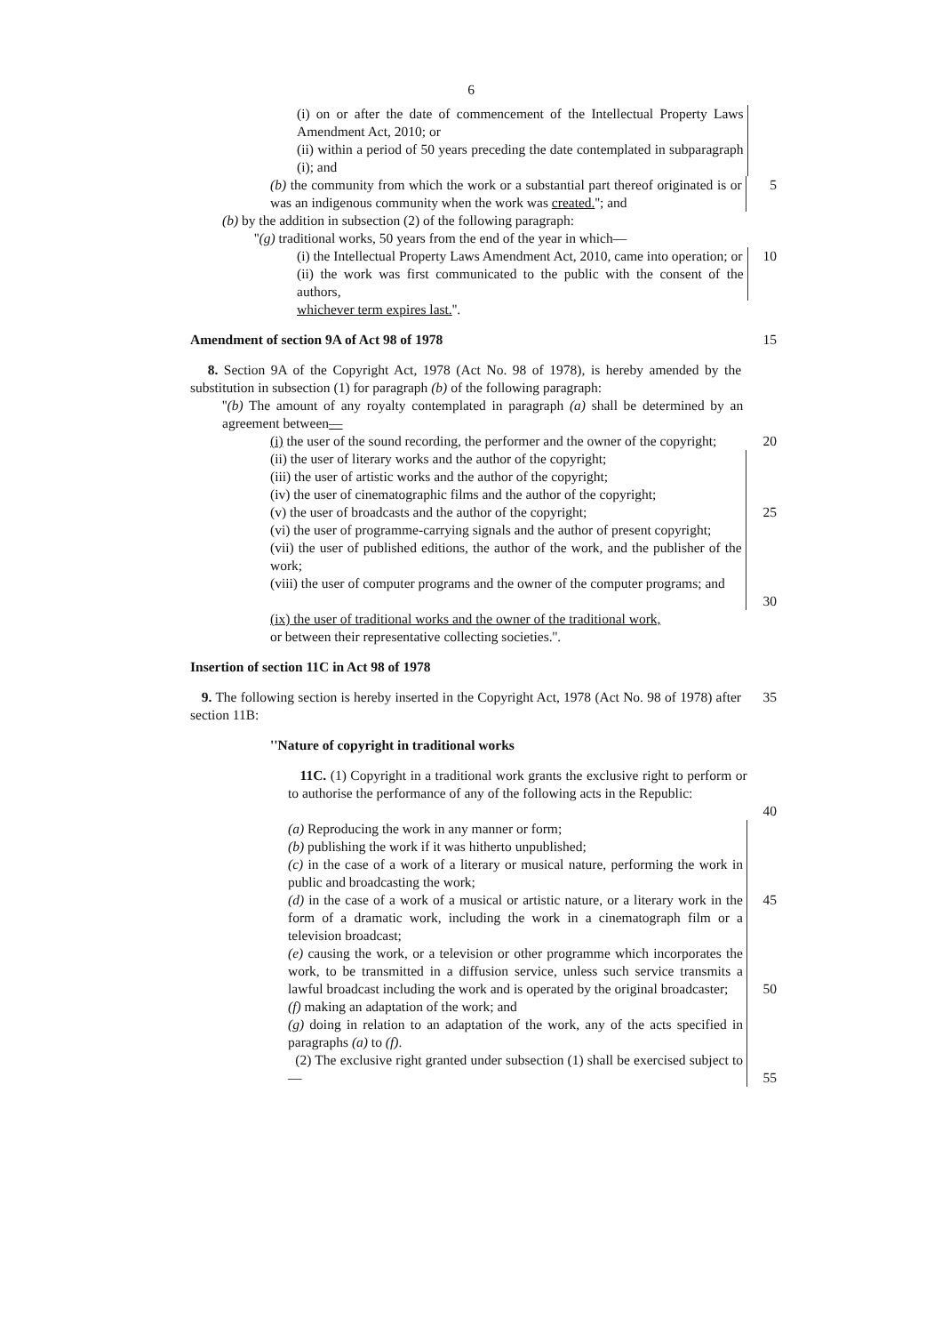6
(i) on or after the date of commencement of the Intellectual Property Laws Amendment Act, 2010; or
(ii) within a period of 50 years preceding the date contemplated in subparagraph (i); and
(b) the community from which the work or a substantial part thereof originated is or was an indigenous community when the work was created.''; and
5
(b) by the addition in subsection (2) of the following paragraph:
''(g) traditional works, 50 years from the end of the year in which—
(i) the Intellectual Property Laws Amendment Act, 2010, came into operation; or
10
(ii) the work was first communicated to the public with the consent of the authors,
whichever term expires last.''.
Amendment of section 9A of Act 98 of 1978 15
8. Section 9A of the Copyright Act, 1978 (Act No. 98 of 1978), is hereby amended by the substitution in subsection (1) for paragraph (b) of the following paragraph:
''(b) The amount of any royalty contemplated in paragraph (a) shall be determined by an agreement between—
(i) the user of the sound recording, the performer and the owner of the copyright;
20
(ii) the user of literary works and the author of the copyright;
(iii) the user of artistic works and the author of the copyright;
(iv) the user of cinematographic films and the author of the copyright;
(v) the user of broadcasts and the author of the copyright;
(vi) the user of programme-carrying signals and the author of present copyright;
(vii) the user of published editions, the author of the work, and the publisher of the work;
(viii) the user of computer programs and the owner of the computer programs; and
25
30
(ix) the user of traditional works and the owner of the traditional work,
or between their representative collecting societies.''.
Insertion of section 11C in Act 98 of 1978
9. The following section is hereby inserted in the Copyright Act, 1978 (Act No. 98 of 1978) after section 11B:
35
''Nature of copyright in traditional works
11C. (1) Copyright in a traditional work grants the exclusive right to perform or to authorise the performance of any of the following acts in the Republic:
40
(a) Reproducing the work in any manner or form;
(b) publishing the work if it was hitherto unpublished;
(c) in the case of a work of a literary or musical nature, performing the work in public and broadcasting the work;
(d) in the case of a work of a musical or artistic nature, or a literary work in the form of a dramatic work, including the work in a cinematograph film or a television broadcast;
(e) causing the work, or a television or other programme which incorporates the work, to be transmitted in a diffusion service, unless such service transmits a lawful broadcast including the work and is operated by the original broadcaster;
(f) making an adaptation of the work; and
(g) doing in relation to an adaptation of the work, any of the acts specified in paragraphs (a) to (f).
(2) The exclusive right granted under subsection (1) shall be exercised subject to—
45
50
55